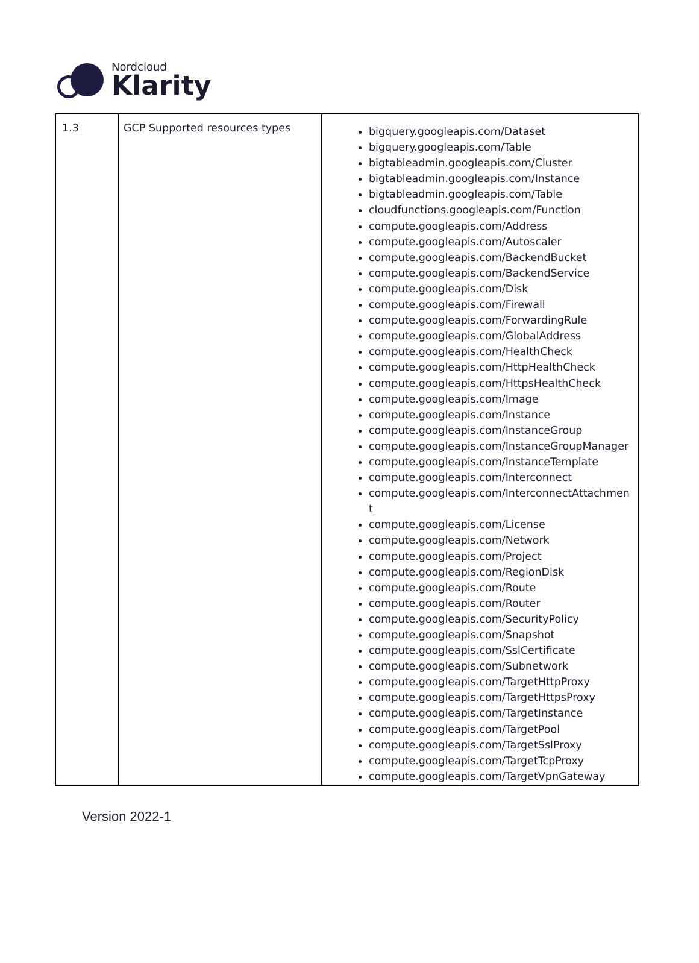Nordcloud
Klarity
| 1.3 | GCP Supported resources types | bigquery.googleapis.com/Dataset bigquery.googleapis.com/Table bigtableadmin.googleapis.com/Cluster bigtableadmin.googleapis.com/Instance bigtableadmin.googleapis.com/Table cloudfunctions.googleapis.com/Function compute.googleapis.com/Address compute.googleapis.com/Autoscaler compute.googleapis.com/BackendBucket compute.googleapis.com/BackendService compute.googleapis.com/Disk compute.googleapis.com/Firewall compute.googleapis.com/ForwardingRule compute.googleapis.com/GlobalAddress compute.googleapis.com/HealthCheck compute.googleapis.com/HttpHealthCheck compute.googleapis.com/HttpsHealthCheck compute.googleapis.com/Image compute.googleapis.com/Instance compute.googleapis.com/InstanceGroup compute.googleapis.com/InstanceGroupManager compute.googleapis.com/InstanceTemplate compute.googleapis.com/Interconnect compute.googleapis.com/InterconnectAttachment compute.googleapis.com/License compute.googleapis.com/Network compute.googleapis.com/Project compute.googleapis.com/RegionDisk compute.googleapis.com/Route compute.googleapis.com/Router compute.googleapis.com/SecurityPolicy compute.googleapis.com/Snapshot compute.googleapis.com/SslCertificate compute.googleapis.com/Subnetwork compute.googleapis.com/TargetHttpProxy compute.googleapis.com/TargetHttpsProxy compute.googleapis.com/TargetInstance compute.googleapis.com/TargetPool compute.googleapis.com/TargetSslProxy compute.googleapis.com/TargetTcpProxy compute.googleapis.com/TargetVpnGateway |
Version 2022-1